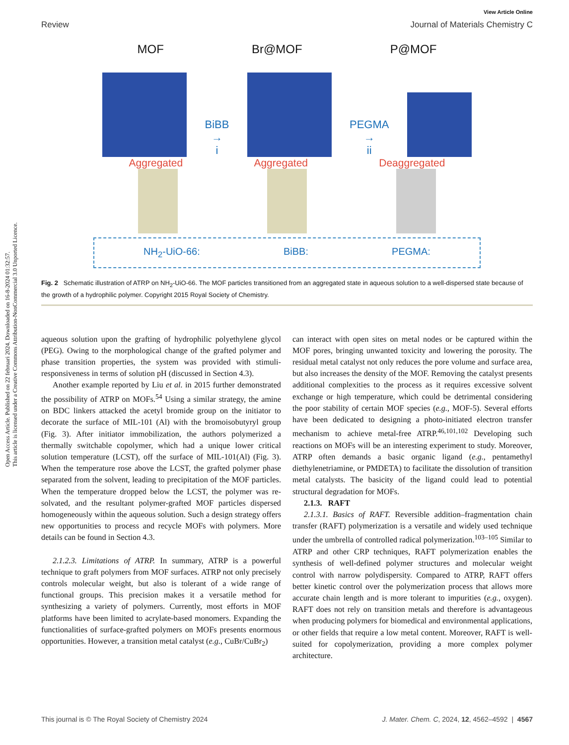Open Access Article. Published on 22 februari 2024. Downloaded on 16-8-2024 01:32:57.
This article is licensed under a Creative Commons Attribution-NonCommercial 3.0 Unported Licence.
View Article Online
Review Journal of Materials Chemistry C
MOF Br@MOF P@MOF
BiBB
→
i
PEGMA
→
ii
Aggregated Aggregated Deaggregated
NH<sub>2</sub>-UiO-66: BiBB: PEGMA:
Fig. 2 Schematic illustration of ATRP on NH<sub>2</sub>-UiO-66. The MOF particles transitioned from an aggregated state in aqueous solution to a well-dispersed state because of the growth of a hydrophilic polymer. Copyright 2015 Royal Society of Chemistry.
aqueous solution upon the grafting of hydrophilic polyethylene glycol (PEG). Owing to the morphological change of the grafted polymer and phase transition properties, the system was provided with stimuli-responsiveness in terms of solution pH (discussed in Section 4.3).
Another example reported by Liu et al. in 2015 further demonstrated the possibility of ATRP on MOFs.<sup>54</sup> Using a similar strategy, the amine on BDC linkers attacked the acetyl bromide group on the initiator to decorate the surface of MIL-101 (Al) with the bromoisobutyryl group (Fig. 3). After initiator immobilization, the authors polymerized a thermally switchable copolymer, which had a unique lower critical solution temperature (LCST), off the surface of MIL-101(Al) (Fig. 3). When the temperature rose above the LCST, the grafted polymer phase separated from the solvent, leading to precipitation of the MOF particles. When the temperature dropped below the LCST, the polymer was re-solvated, and the resultant polymer-grafted MOF particles dispersed homogeneously within the aqueous solution. Such a design strategy offers new opportunities to process and recycle MOFs with polymers. More details can be found in Section 4.3.
2.1.2.3. Limitations of ATRP. In summary, ATRP is a powerful technique to graft polymers from MOF surfaces. ATRP not only precisely controls molecular weight, but also is tolerant of a wide range of functional groups. This precision makes it a versatile method for synthesizing a variety of polymers. Currently, most efforts in MOF platforms have been limited to acrylate-based monomers. Expanding the functionalities of surface-grafted polymers on MOFs presents enormous opportunities. However, a transition metal catalyst (e.g., CuBr/CuBr<sub>2</sub>)
can interact with open sites on metal nodes or be captured within the MOF pores, bringing unwanted toxicity and lowering the porosity. The residual metal catalyst not only reduces the pore volume and surface area, but also increases the density of the MOF. Removing the catalyst presents additional complexities to the process as it requires excessive solvent exchange or high temperature, which could be detrimental considering the poor stability of certain MOF species (e.g., MOF-5). Several efforts have been dedicated to designing a photo-initiated electron transfer mechanism to achieve metal-free ATRP.<sup>46,101,102</sup> Developing such reactions on MOFs will be an interesting experiment to study. Moreover, ATRP often demands a basic organic ligand (e.g., pentamethyl diethylenetriamine, or PMDETA) to facilitate the dissolution of transition metal catalysts. The basicity of the ligand could lead to potential structural degradation for MOFs.
2.1.3. RAFT
2.1.3.1. Basics of RAFT. Reversible addition–fragmentation chain transfer (RAFT) polymerization is a versatile and widely used technique under the umbrella of controlled radical polymerization.<sup>103–105</sup> Similar to ATRP and other CRP techniques, RAFT polymerization enables the synthesis of well-defined polymer structures and molecular weight control with narrow polydispersity. Compared to ATRP, RAFT offers better kinetic control over the polymerization process that allows more accurate chain length and is more tolerant to impurities (e.g., oxygen). RAFT does not rely on transition metals and therefore is advantageous when producing polymers for biomedical and environmental applications, or other fields that require a low metal content. Moreover, RAFT is well-suited for copolymerization, providing a more complex polymer architecture.
This journal is © The Royal Society of Chemistry 2024 J. Mater. Chem. C, 2024, 12, 4562–4592 | 4567